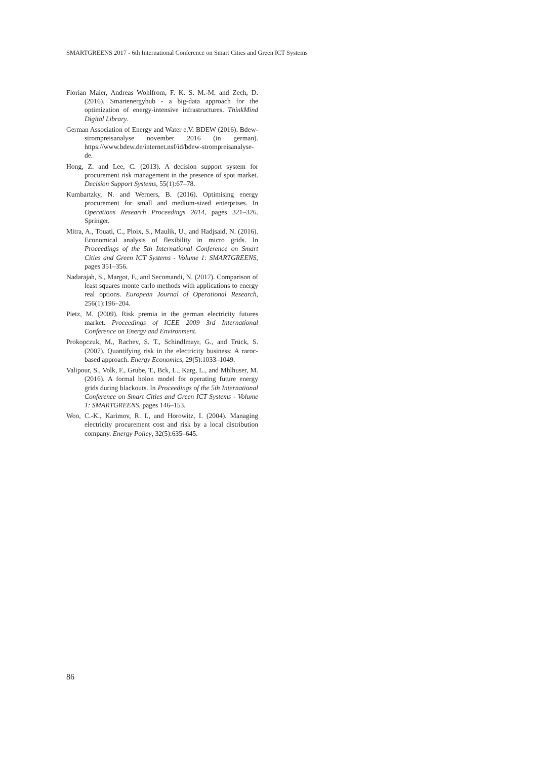SMARTGREENS 2017 - 6th International Conference on Smart Cities and Green ICT Systems
Florian Maier, Andreas Wohlfrom, F. K. S. M.-M. and Zech, D. (2016). Smartenergyhub - a big-data approach for the optimization of energy-intensive infrastructures. ThinkMind Digital Library.
German Association of Energy and Water e.V. BDEW (2016). Bdew-strompreisanalyse november 2016 (in german). https://www.bdew.de/internet.nsf/id/bdew-strompreisanalyse-de.
Hong, Z. and Lee, C. (2013). A decision support system for procurement risk management in the presence of spot market. Decision Support Systems, 55(1):67–78.
Kumbartzky, N. and Werners, B. (2016). Optimising energy procurement for small and medium-sized enterprises. In Operations Research Proceedings 2014, pages 321–326. Springer.
Mitra, A., Touati, C., Ploix, S., Maulik, U., and Hadjsaid, N. (2016). Economical analysis of flexibility in micro grids. In Proceedings of the 5th International Conference on Smart Cities and Green ICT Systems - Volume 1: SMARTGREENS, pages 351–356.
Nadarajah, S., Margot, F., and Secomandi, N. (2017). Comparison of least squares monte carlo methods with applications to energy real options. European Journal of Operational Research, 256(1):196–204.
Pietz, M. (2009). Risk premia in the german electricity futures market. Proceedings of ICEE 2009 3rd International Conference on Energy and Environment.
Prokopczuk, M., Rachev, S. T., Schindlmayr, G., and Trück, S. (2007). Quantifying risk in the electricity business: A raroc-based approach. Energy Economics, 29(5):1033–1049.
Valipour, S., Volk, F., Grube, T., Bck, L., Karg, L., and Mhlhuser, M. (2016). A formal holon model for operating future energy grids during blackouts. In Proceedings of the 5th International Conference on Smart Cities and Green ICT Systems - Volume 1: SMARTGREENS, pages 146–153.
Woo, C.-K., Karimov, R. I., and Horowitz, I. (2004). Managing electricity procurement cost and risk by a local distribution company. Energy Policy, 32(5):635–645.
86